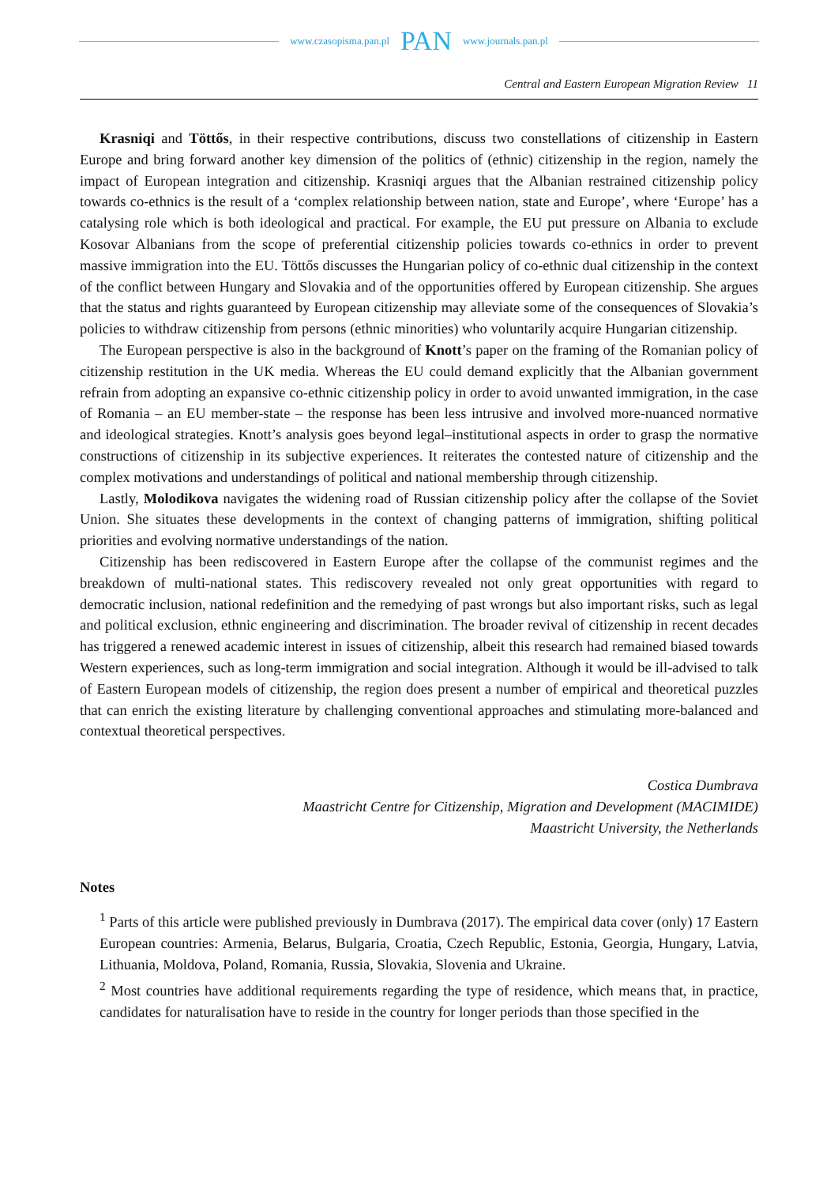www.czasopisma.pan.pl PAN www.journals.pan.pl
Central and Eastern European Migration Review 11
Krasniqi and Töttős, in their respective contributions, discuss two constellations of citizenship in Eastern Europe and bring forward another key dimension of the politics of (ethnic) citizenship in the region, namely the impact of European integration and citizenship. Krasniqi argues that the Albanian restrained citizenship policy towards co-ethnics is the result of a ‘complex relationship between nation, state and Europe’, where ‘Europe’ has a catalysing role which is both ideological and practical. For example, the EU put pressure on Albania to exclude Kosovar Albanians from the scope of preferential citizenship policies towards co-ethnics in order to prevent massive immigration into the EU. Töttős discusses the Hungarian policy of co-ethnic dual citizenship in the context of the conflict between Hungary and Slovakia and of the opportunities offered by European citizenship. She argues that the status and rights guaranteed by European citizenship may alleviate some of the consequences of Slovakia’s policies to withdraw citizenship from persons (ethnic minorities) who voluntarily acquire Hungarian citizenship.
The European perspective is also in the background of Knott’s paper on the framing of the Romanian policy of citizenship restitution in the UK media. Whereas the EU could demand explicitly that the Albanian government refrain from adopting an expansive co-ethnic citizenship policy in order to avoid unwanted immigration, in the case of Romania – an EU member-state – the response has been less intrusive and involved more-nuanced normative and ideological strategies. Knott’s analysis goes beyond legal–institutional aspects in order to grasp the normative constructions of citizenship in its subjective experiences. It reiterates the contested nature of citizenship and the complex motivations and understandings of political and national membership through citizenship.
Lastly, Molodikova navigates the widening road of Russian citizenship policy after the collapse of the Soviet Union. She situates these developments in the context of changing patterns of immigration, shifting political priorities and evolving normative understandings of the nation.
Citizenship has been rediscovered in Eastern Europe after the collapse of the communist regimes and the breakdown of multi-national states. This rediscovery revealed not only great opportunities with regard to democratic inclusion, national redefinition and the remedying of past wrongs but also important risks, such as legal and political exclusion, ethnic engineering and discrimination. The broader revival of citizenship in recent decades has triggered a renewed academic interest in issues of citizenship, albeit this research had remained biased towards Western experiences, such as long-term immigration and social integration. Although it would be ill-advised to talk of Eastern European models of citizenship, the region does present a number of empirical and theoretical puzzles that can enrich the existing literature by challenging conventional approaches and stimulating more-balanced and contextual theoretical perspectives.
Costica Dumbrava
Maastricht Centre for Citizenship, Migration and Development (MACIMIDE)
Maastricht University, the Netherlands
Notes
<sup>1</sup> Parts of this article were published previously in Dumbrava (2017). The empirical data cover (only) 17 Eastern European countries: Armenia, Belarus, Bulgaria, Croatia, Czech Republic, Estonia, Georgia, Hungary, Latvia, Lithuania, Moldova, Poland, Romania, Russia, Slovakia, Slovenia and Ukraine.
<sup>2</sup> Most countries have additional requirements regarding the type of residence, which means that, in practice, candidates for naturalisation have to reside in the country for longer periods than those specified in the